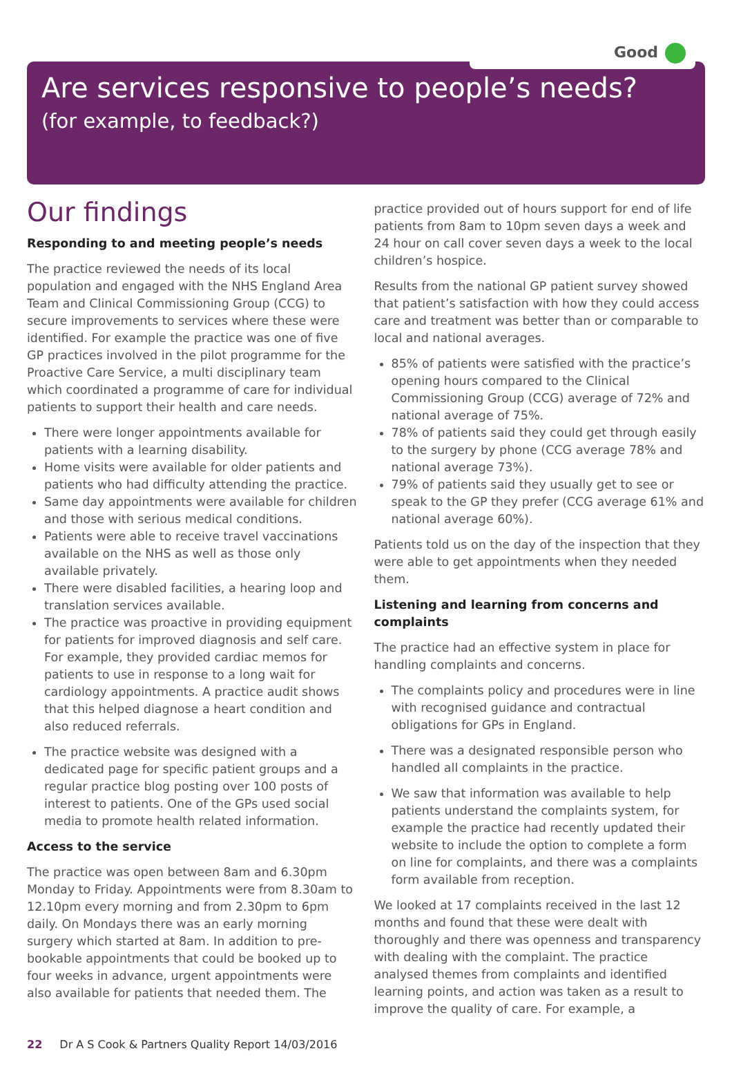Good
Are services responsive to people’s needs?
(for example, to feedback?)
Our findings
Responding to and meeting people’s needs
The practice reviewed the needs of its local population and engaged with the NHS England Area Team and Clinical Commissioning Group (CCG) to secure improvements to services where these were identified. For example the practice was one of five GP practices involved in the pilot programme for the Proactive Care Service, a multi disciplinary team which coordinated a programme of care for individual patients to support their health and care needs.
There were longer appointments available for patients with a learning disability.
Home visits were available for older patients and patients who had difficulty attending the practice.
Same day appointments were available for children and those with serious medical conditions.
Patients were able to receive travel vaccinations available on the NHS as well as those only available privately.
There were disabled facilities, a hearing loop and translation services available.
The practice was proactive in providing equipment for patients for improved diagnosis and self care. For example, they provided cardiac memos for patients to use in response to a long wait for cardiology appointments. A practice audit shows that this helped diagnose a heart condition and also reduced referrals.
The practice website was designed with a dedicated page for specific patient groups and a regular practice blog posting over 100 posts of interest to patients. One of the GPs used social media to promote health related information.
Access to the service
The practice was open between 8am and 6.30pm Monday to Friday. Appointments were from 8.30am to 12.10pm every morning and from 2.30pm to 6pm daily. On Mondays there was an early morning surgery which started at 8am. In addition to pre-bookable appointments that could be booked up to four weeks in advance, urgent appointments were also available for patients that needed them. The
practice provided out of hours support for end of life patients from 8am to 10pm seven days a week and 24 hour on call cover seven days a week to the local children’s hospice.
Results from the national GP patient survey showed that patient’s satisfaction with how they could access care and treatment was better than or comparable to local and national averages.
85% of patients were satisfied with the practice’s opening hours compared to the Clinical Commissioning Group (CCG) average of 72% and national average of 75%.
78% of patients said they could get through easily to the surgery by phone (CCG average 78% and national average 73%).
79% of patients said they usually get to see or speak to the GP they prefer (CCG average 61% and national average 60%).
Patients told us on the day of the inspection that they were able to get appointments when they needed them.
Listening and learning from concerns and complaints
The practice had an effective system in place for handling complaints and concerns.
The complaints policy and procedures were in line with recognised guidance and contractual obligations for GPs in England.
There was a designated responsible person who handled all complaints in the practice.
We saw that information was available to help patients understand the complaints system, for example the practice had recently updated their website to include the option to complete a form on line for complaints, and there was a complaints form available from reception.
We looked at 17 complaints received in the last 12 months and found that these were dealt with thoroughly and there was openness and transparency with dealing with the complaint. The practice analysed themes from complaints and identified learning points, and action was taken as a result to improve the quality of care. For example, a
22 Dr A S Cook & Partners Quality Report 14/03/2016